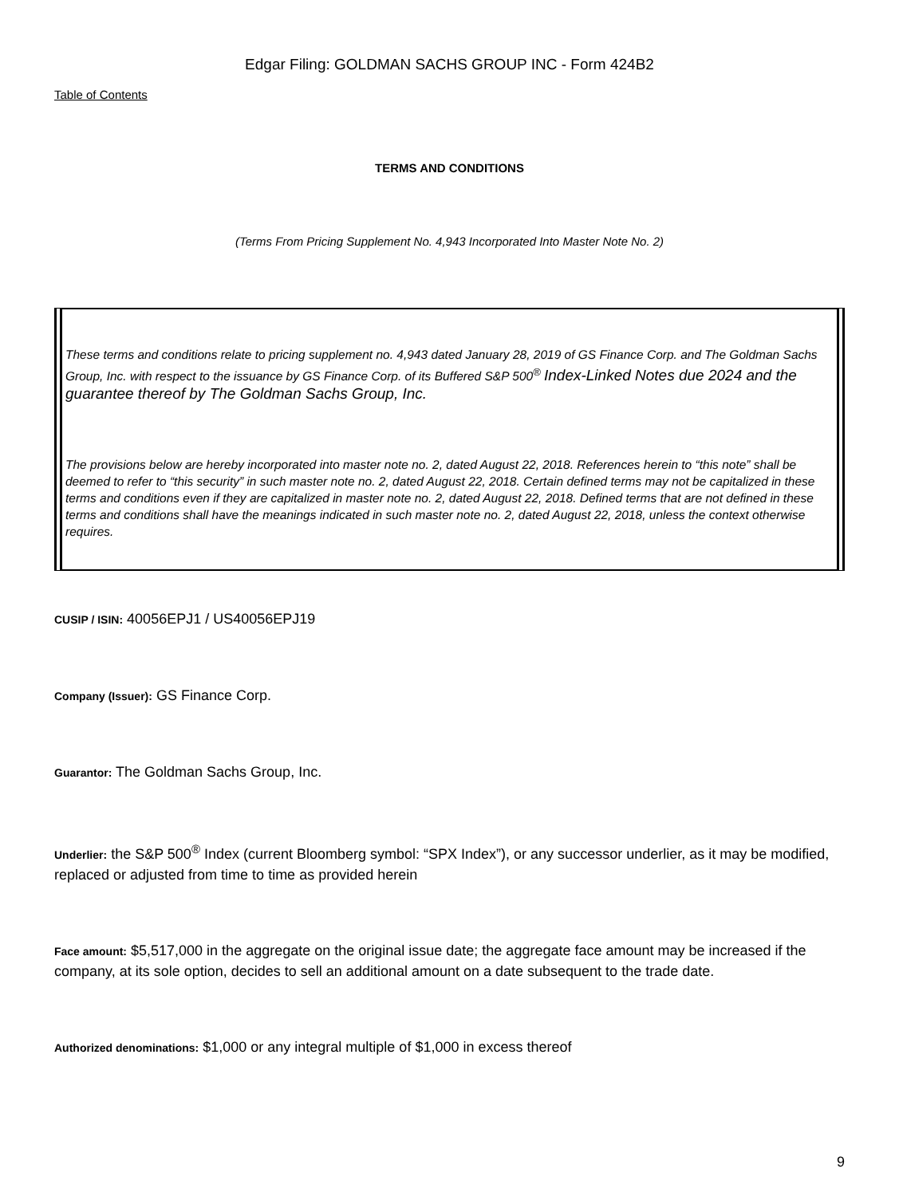Edgar Filing: GOLDMAN SACHS GROUP INC - Form 424B2
Table of Contents
TERMS AND CONDITIONS
(Terms From Pricing Supplement No. 4,943 Incorporated Into Master Note No. 2)
These terms and conditions relate to pricing supplement no. 4,943 dated January 28, 2019 of GS Finance Corp. and The Goldman Sachs Group, Inc. with respect to the issuance by GS Finance Corp. of its Buffered S&P 500<sup>®</sup> Index-Linked Notes due 2024 and the guarantee thereof by The Goldman Sachs Group, Inc.
The provisions below are hereby incorporated into master note no. 2, dated August 22, 2018. References herein to “this note” shall be deemed to refer to “this security” in such master note no. 2, dated August 22, 2018. Certain defined terms may not be capitalized in these terms and conditions even if they are capitalized in master note no. 2, dated August 22, 2018. Defined terms that are not defined in these terms and conditions shall have the meanings indicated in such master note no. 2, dated August 22, 2018, unless the context otherwise requires.
CUSIP / ISIN: 40056EPJ1 / US40056EPJ19
Company (Issuer): GS Finance Corp.
Guarantor: The Goldman Sachs Group, Inc.
Underlier: the S&P 500<sup>®</sup> Index (current Bloomberg symbol: “SPX Index”), or any successor underlier, as it may be modified, replaced or adjusted from time to time as provided herein
Face amount: $5,517,000 in the aggregate on the original issue date; the aggregate face amount may be increased if the company, at its sole option, decides to sell an additional amount on a date subsequent to the trade date.
Authorized denominations: $1,000 or any integral multiple of $1,000 in excess thereof
9